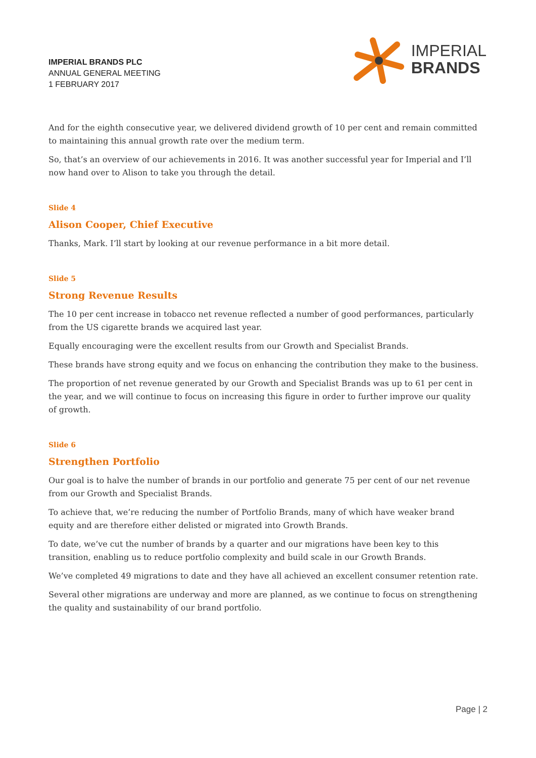IMPERIAL BRANDS PLC
ANNUAL GENERAL MEETING
1 FEBRUARY 2017
IMPERIAL
BRANDS
And for the eighth consecutive year, we delivered dividend growth of 10 per cent and remain committed to maintaining this annual growth rate over the medium term.
So, that’s an overview of our achievements in 2016. It was another successful year for Imperial and I’ll now hand over to Alison to take you through the detail.
Slide 4
Alison Cooper, Chief Executive
Thanks, Mark. I’ll start by looking at our revenue performance in a bit more detail.
Slide 5
Strong Revenue Results
The 10 per cent increase in tobacco net revenue reflected a number of good performances, particularly from the US cigarette brands we acquired last year.
Equally encouraging were the excellent results from our Growth and Specialist Brands.
These brands have strong equity and we focus on enhancing the contribution they make to the business.
The proportion of net revenue generated by our Growth and Specialist Brands was up to 61 per cent in the year, and we will continue to focus on increasing this figure in order to further improve our quality of growth.
Slide 6
Strengthen Portfolio
Our goal is to halve the number of brands in our portfolio and generate 75 per cent of our net revenue from our Growth and Specialist Brands.
To achieve that, we’re reducing the number of Portfolio Brands, many of which have weaker brand equity and are therefore either delisted or migrated into Growth Brands.
To date, we’ve cut the number of brands by a quarter and our migrations have been key to this transition, enabling us to reduce portfolio complexity and build scale in our Growth Brands.
We’ve completed 49 migrations to date and they have all achieved an excellent consumer retention rate.
Several other migrations are underway and more are planned, as we continue to focus on strengthening the quality and sustainability of our brand portfolio.
Page | 2